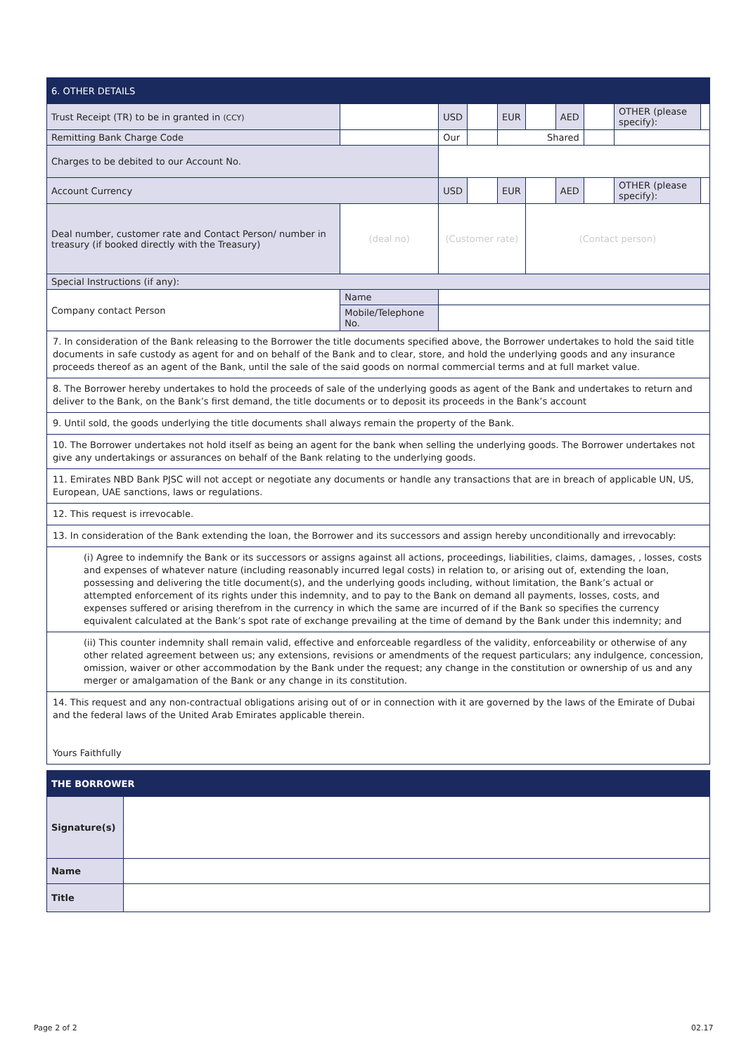| 6. OTHER DETAILS | | | | | | | | | |
| --- | --- | --- | --- | --- | --- | --- | --- | --- | --- |
| Trust Receipt (TR) to be in granted in (CCY) | | USD | | EUR | | AED | | OTHER (please specify): | |
| Remitting Bank Charge Code | | Our | | Shared | | | | | |
| Charges to be debited to our Account No. | | | | | | | | | |
| Account Currency | | USD | | EUR | | AED | | OTHER (please specify): | |
| Deal number, customer rate and Contact Person/ number in treasury (if booked directly with the Treasury) | (deal no) | (Customer rate) | | | (Contact person) | | | | |
| Special Instructions (if any): | | | | | | | | | |
| Company contact Person | Name | | | | | | | | |
| | Mobile/Telephone No. | | | | | | | | |
7. In consideration of the Bank releasing to the Borrower the title documents specified above, the Borrower undertakes to hold the said title documents in safe custody as agent for and on behalf of the Bank and to clear, store, and hold the underlying goods and any insurance proceeds thereof as an agent of the Bank, until the sale of the said goods on normal commercial terms and at full market value.
8. The Borrower hereby undertakes to hold the proceeds of sale of the underlying goods as agent of the Bank and undertakes to return and deliver to the Bank, on the Bank’s first demand, the title documents or to deposit its proceeds in the Bank’s account
9. Until sold, the goods underlying the title documents shall always remain the property of the Bank.
10. The Borrower undertakes not hold itself as being an agent for the bank when selling the underlying goods. The Borrower undertakes not give any undertakings or assurances on behalf of the Bank relating to the underlying goods.
11. Emirates NBD Bank PJSC will not accept or negotiate any documents or handle any transactions that are in breach of applicable UN, US, European, UAE sanctions, laws or regulations.
12. This request is irrevocable.
13. In consideration of the Bank extending the loan, the Borrower and its successors and assign hereby unconditionally and irrevocably:
(i) Agree to indemnify the Bank or its successors or assigns against all actions, proceedings, liabilities, claims, damages, , losses, costs and expenses of whatever nature (including reasonably incurred legal costs) in relation to, or arising out of, extending the loan, possessing and delivering the title document(s), and the underlying goods including, without limitation, the Bank’s actual or attempted enforcement of its rights under this indemnity, and to pay to the Bank on demand all payments, losses, costs, and expenses suffered or arising therefrom in the currency in which the same are incurred of if the Bank so specifies the currency equivalent calculated at the Bank’s spot rate of exchange prevailing at the time of demand by the Bank under this indemnity; and
(ii) This counter indemnity shall remain valid, effective and enforceable regardless of the validity, enforceability or otherwise of any other related agreement between us; any extensions, revisions or amendments of the request particulars; any indulgence, concession, omission, waiver or other accommodation by the Bank under the request; any change in the constitution or ownership of us and any merger or amalgamation of the Bank or any change in its constitution.
14. This request and any non-contractual obligations arising out of or in connection with it are governed by the laws of the Emirate of Dubai and the federal laws of the United Arab Emirates applicable therein.
Yours Faithfully
| THE BORROWER | |
| --- | --- |
| Signature(s) | |
| Name | |
| Title | |
Page 2 of 2 02.17